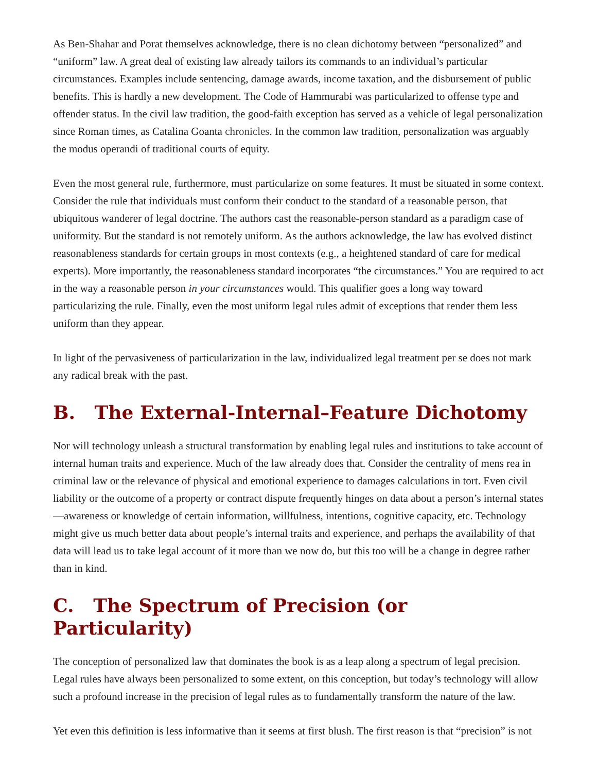As Ben-Shahar and Porat themselves acknowledge, there is no clean dichotomy between “personalized” and “uniform” law. A great deal of existing law already tailors its commands to an individual’s particular circumstances. Examples include sentencing, damage awards, income taxation, and the disbursement of public benefits. This is hardly a new development. The Code of Hammurabi was particularized to offense type and offender status. In the civil law tradition, the good-faith exception has served as a vehicle of legal personalization since Roman times, as Catalina Goanta chronicles. In the common law tradition, personalization was arguably the modus operandi of traditional courts of equity.
Even the most general rule, furthermore, must particularize on some features. It must be situated in some context. Consider the rule that individuals must conform their conduct to the standard of a reasonable person, that ubiquitous wanderer of legal doctrine. The authors cast the reasonable-person standard as a paradigm case of uniformity. But the standard is not remotely uniform. As the authors acknowledge, the law has evolved distinct reasonableness standards for certain groups in most contexts (e.g., a heightened standard of care for medical experts). More importantly, the reasonableness standard incorporates “the circumstances.” You are required to act in the way a reasonable person in your circumstances would. This qualifier goes a long way toward particularizing the rule. Finally, even the most uniform legal rules admit of exceptions that render them less uniform than they appear.
In light of the pervasiveness of particularization in the law, individualized legal treatment per se does not mark any radical break with the past.
B. The External-Internal–Feature Dichotomy
Nor will technology unleash a structural transformation by enabling legal rules and institutions to take account of internal human traits and experience. Much of the law already does that. Consider the centrality of mens rea in criminal law or the relevance of physical and emotional experience to damages calculations in tort. Even civil liability or the outcome of a property or contract dispute frequently hinges on data about a person’s internal states—awareness or knowledge of certain information, willfulness, intentions, cognitive capacity, etc. Technology might give us much better data about people’s internal traits and experience, and perhaps the availability of that data will lead us to take legal account of it more than we now do, but this too will be a change in degree rather than in kind.
C. The Spectrum of Precision (or Particularity)
The conception of personalized law that dominates the book is as a leap along a spectrum of legal precision. Legal rules have always been personalized to some extent, on this conception, but today’s technology will allow such a profound increase in the precision of legal rules as to fundamentally transform the nature of the law.
Yet even this definition is less informative than it seems at first blush. The first reason is that “precision” is not